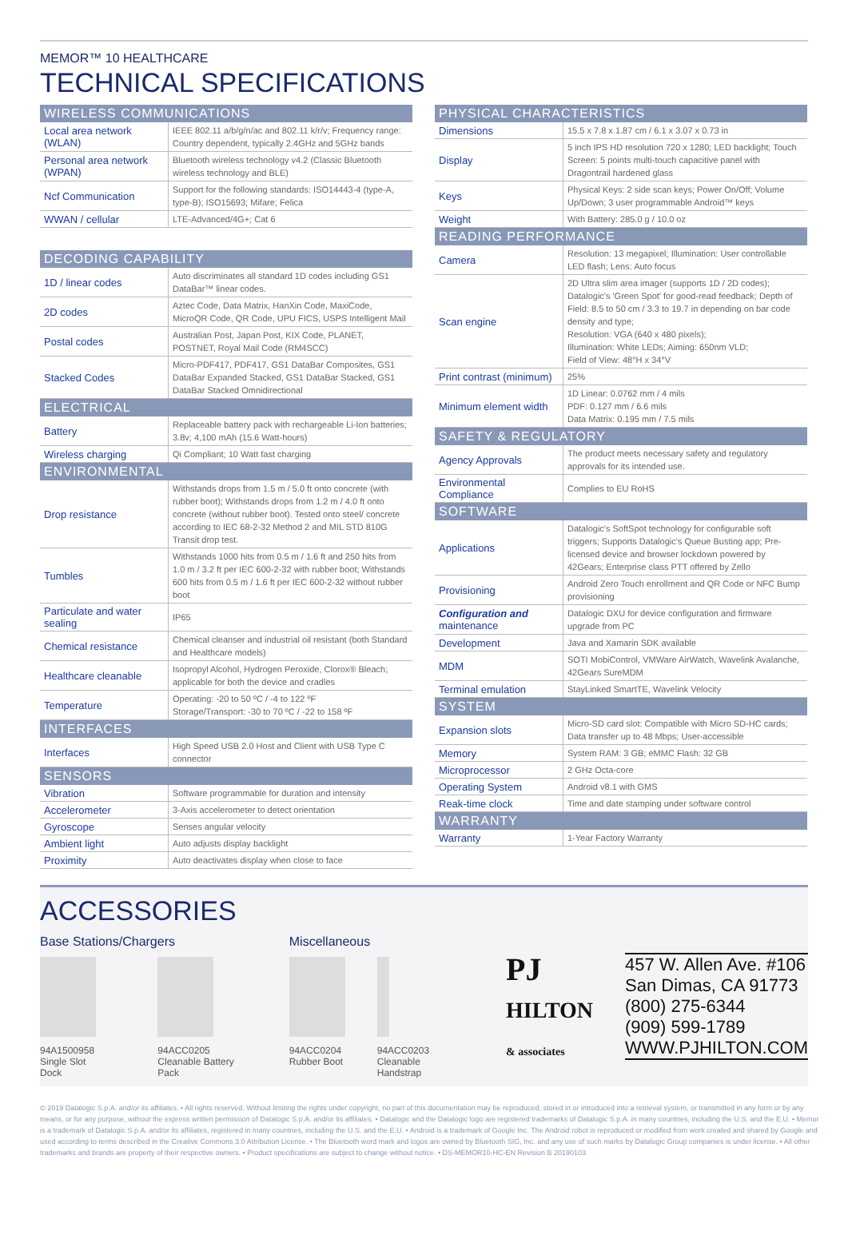MEMOR™ 10 HEALTHCARE
TECHNICAL SPECIFICATIONS
| WIRELESS COMMUNICATIONS | |
| --- | --- |
| Local area network (WLAN) | IEEE 802.11 a/b/g/n/ac and 802.11 k/r/v; Frequency range: Country dependent, typically 2.4GHz and 5GHz bands |
| Personal area network (WPAN) | Bluetooth wireless technology v4.2 (Classic Bluetooth wireless technology and BLE) |
| Ncf Communication | Support for the following standards: ISO14443-4 (type-A, type-B); ISO15693; Mifare; Felica |
| WWAN / cellular | LTE-Advanced/4G+; Cat 6 |
| DECODING CAPABILITY | |
| --- | --- |
| 1D / linear codes | Auto discriminates all standard 1D codes including GS1 DataBar™ linear codes. |
| 2D codes | Aztec Code, Data Matrix, HanXin Code, MaxiCode, MicroQR Code, QR Code, UPU FICS, USPS Intelligent Mail |
| Postal codes | Australian Post, Japan Post, KIX Code, PLANET, POSTNET, Royal Mail Code (RM4SCC) |
| Stacked Codes | Micro-PDF417, PDF417, GS1 DataBar Composites, GS1 DataBar Expanded Stacked, GS1 DataBar Stacked, GS1 DataBar Stacked Omnidirectional |
| ELECTRICAL | |
| Battery | Replaceable battery pack with rechargeable Li-Ion batteries; 3.8v; 4,100 mAh (15.6 Watt-hours) |
| Wireless charging | Qi Compliant; 10 Watt fast charging |
| ENVIRONMENTAL | |
| Drop resistance | Withstands drops from 1.5 m / 5.0 ft onto concrete (with rubber boot); Withstands drops from 1.2 m / 4.0 ft onto concrete (without rubber boot). Tested onto steel/ concrete according to IEC 68-2-32 Method 2 and MIL STD 810G Transit drop test. |
| Tumbles | Withstands 1000 hits from 0.5 m / 1.6 ft and 250 hits from 1.0 m / 3.2 ft per IEC 600-2-32 with rubber boot; Withstands 600 hits from 0.5 m / 1.6 ft per IEC 600-2-32 without rubber boot |
| Particulate and water sealing | IP65 |
| Chemical resistance | Chemical cleanser and industrial oil resistant (both Standard and Healthcare models) |
| Healthcare cleanable | Isopropyl Alcohol, Hydrogen Peroxide, Clorox® Bleach; applicable for both the device and cradles |
| Temperature | Operating: -20 to 50 ºC / -4 to 122 ºF Storage/Transport: -30 to 70 ºC / -22 to 158 ºF |
| INTERFACES | |
| Interfaces | High Speed USB 2.0 Host and Client with USB Type C connector |
| SENSORS | |
| Vibration | Software programmable for duration and intensity |
| Accelerometer | 3-Axis accelerometer to detect orientation |
| Gyroscope | Senses angular velocity |
| Ambient light | Auto adjusts display backlight |
| Proximity | Auto deactivates display when close to face |
| PHYSICAL CHARACTERISTICS | |
| --- | --- |
| Dimensions | 15.5 x 7.8 x 1.87 cm / 6.1 x 3.07 x 0.73 in |
| Display | 5 inch IPS HD resolution 720 x 1280; LED backlight; Touch Screen: 5 points multi-touch capacitive panel with Dragontrail hardened glass |
| Keys | Physical Keys: 2 side scan keys; Power On/Off; Volume Up/Down; 3 user programmable Android™ keys |
| Weight | With Battery: 285.0 g / 10.0 oz |
| READING PERFORMANCE | |
| Camera | Resolution: 13 megapixel; Illumination: User controllable LED flash; Lens: Auto focus |
| Scan engine | 2D Ultra slim area imager (supports 1D / 2D codes); Datalogic's 'Green Spot' for good-read feedback; Depth of Field: 8.5 to 50 cm / 3.3 to 19.7 in depending on bar code density and type; Resolution: VGA (640 x 480 pixels); Illumination: White LEDs; Aiming: 650nm VLD; Field of View: 48°H x 34°V |
| Print contrast (minimum) | 25% |
| Minimum element width | 1D Linear: 0.0762 mm / 4 mils PDF: 0.127 mm / 6.6 mils Data Matrix: 0.195 mm / 7.5 mils |
| SAFETY & REGULATORY | |
| Agency Approvals | The product meets necessary safety and regulatory approvals for its intended use. |
| Environmental Compliance | Complies to EU RoHS |
| SOFTWARE | |
| Applications | Datalogic's SoftSpot technology for configurable soft triggers; Supports Datalogic's Queue Busting app; Pre-licensed device and browser lockdown powered by 42Gears; Enterprise class PTT offered by Zello |
| Provisioning | Android Zero Touch enrollment and QR Code or NFC Bump provisioning |
| Configuration and maintenance | Datalogic DXU for device configuration and firmware upgrade from PC |
| Development | Java and Xamarin SDK available |
| MDM | SOTI MobiControl, VMWare AirWatch, Wavelink Avalanche, 42Gears SureMDM |
| Terminal emulation | StayLinked SmartTE, Wavelink Velocity |
| SYSTEM | |
| Expansion slots | Micro-SD card slot: Compatible with Micro SD-HC cards; Data transfer up to 48 Mbps; User-accessible |
| Memory | System RAM: 3 GB; eMMC Flash: 32 GB |
| Microprocessor | 2 GHz Octa-core |
| Operating System | Android v8.1 with GMS |
| Reak-time clock | Time and date stamping under software control |
| WARRANTY | |
| Warranty | 1-Year Factory Warranty |
ACCESSORIES
Base Stations/Chargers
94A1500958
Single Slot Dock
94ACC0205
Cleanable Battery Pack
Miscellaneous
94ACC0204
Rubber Boot
94ACC0203 Cleanable
Handstrap
PJ
HILTON
& associates
457 W. Allen Ave. #106
San Dimas, CA 91773
(800) 275-6344
(909) 599-1789
WWW.PJHILTON.COM
© 2019 Datalogic S.p.A. and/or its affiliates. • All rights reserved. Without limiting the rights under copyright, no part of this documentation may be reproduced, stored in or introduced into a retrieval system, or transmitted in any form or by any means, or for any purpose, without the express written permission of Datalogic S.p.A. and/or its affiliates. • Datalogic and the Datalogic logo are registered trademarks of Datalogic S.p.A. in many countries, including the U.S. and the E.U. • Memor is a trademark of Datalogic S.p.A. and/or its affiliates, registered in many countries, including the U.S. and the E.U. • Android is a trademark of Google Inc. The Android robot is reproduced or modified from work created and shared by Google and used according to terms described in the Creative Commons 3.0 Attribution License. • The Bluetooth word mark and logos are owned by Bluetooth SIG, Inc. and any use of such marks by Datalogic Group companies is under license. • All other trademarks and brands are property of their respective owners. • Product specifications are subject to change without notice. • DS-MEMOR10-HC-EN Revision B 20190103